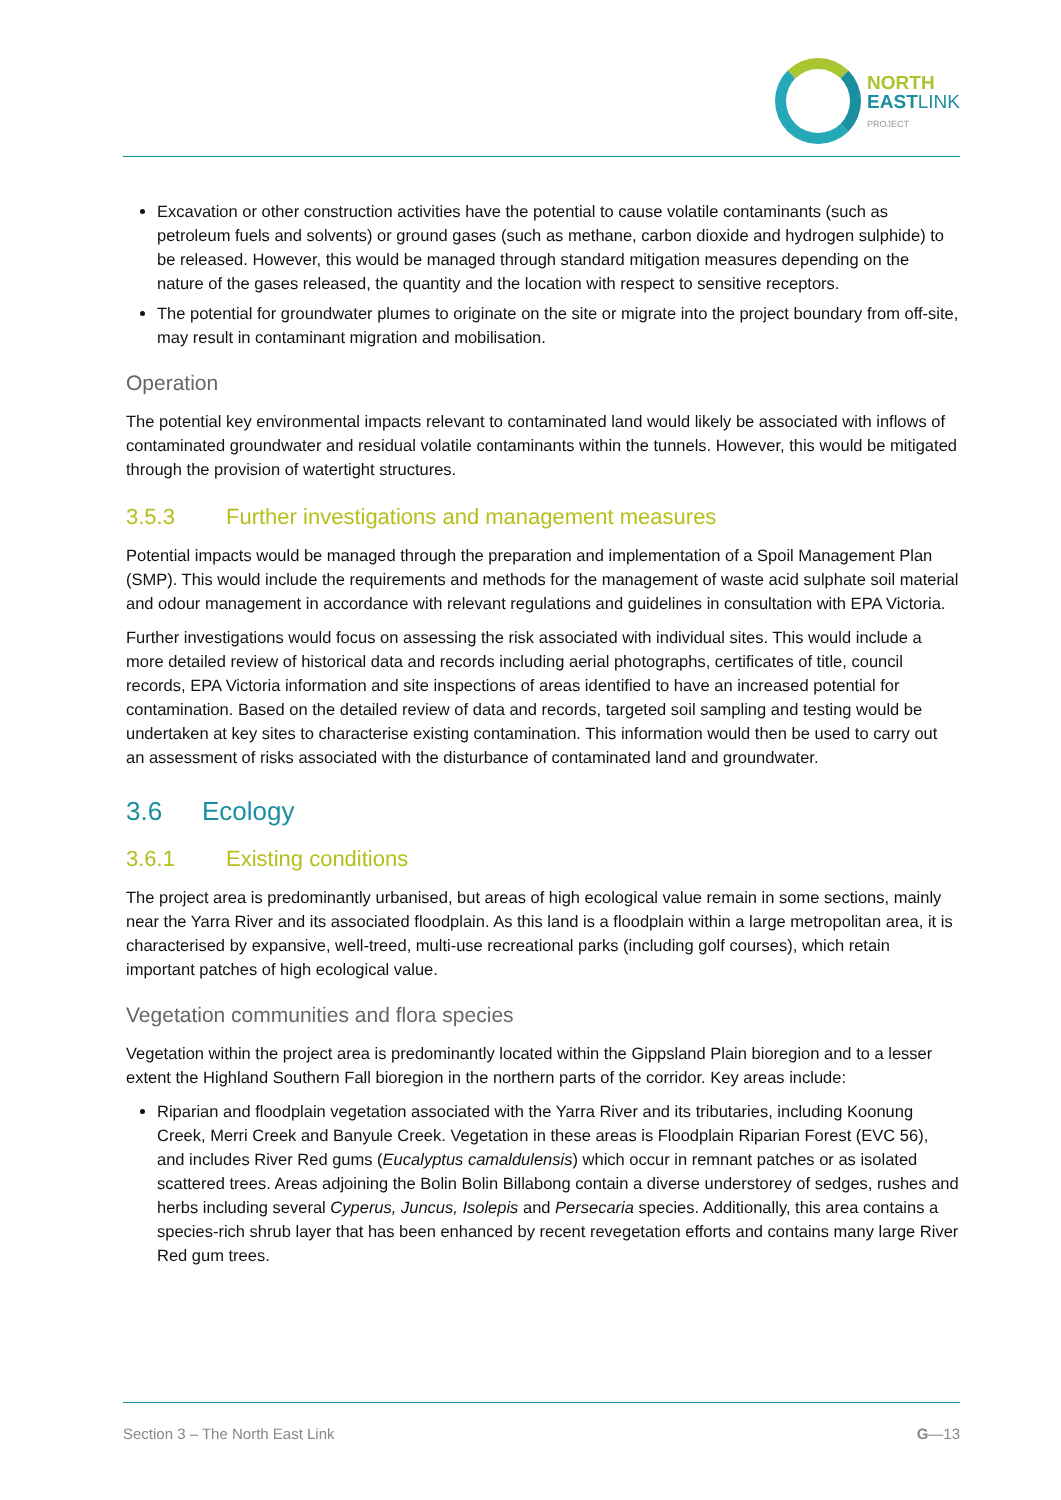NORTH
EAST LINK
PROJECT
Excavation or other construction activities have the potential to cause volatile contaminants (such as petroleum fuels and solvents) or ground gases (such as methane, carbon dioxide and hydrogen sulphide) to be released. However, this would be managed through standard mitigation measures depending on the nature of the gases released, the quantity and the location with respect to sensitive receptors.
The potential for groundwater plumes to originate on the site or migrate into the project boundary from off-site, may result in contaminant migration and mobilisation.
Operation
The potential key environmental impacts relevant to contaminated land would likely be associated with inflows of contaminated groundwater and residual volatile contaminants within the tunnels. However, this would be mitigated through the provision of watertight structures.
3.5.3 Further investigations and management measures
Potential impacts would be managed through the preparation and implementation of a Spoil Management Plan (SMP). This would include the requirements and methods for the management of waste acid sulphate soil material and odour management in accordance with relevant regulations and guidelines in consultation with EPA Victoria.
Further investigations would focus on assessing the risk associated with individual sites. This would include a more detailed review of historical data and records including aerial photographs, certificates of title, council records, EPA Victoria information and site inspections of areas identified to have an increased potential for contamination. Based on the detailed review of data and records, targeted soil sampling and testing would be undertaken at key sites to characterise existing contamination. This information would then be used to carry out an assessment of risks associated with the disturbance of contaminated land and groundwater.
3.6 Ecology
3.6.1 Existing conditions
The project area is predominantly urbanised, but areas of high ecological value remain in some sections, mainly near the Yarra River and its associated floodplain. As this land is a floodplain within a large metropolitan area, it is characterised by expansive, well-treed, multi-use recreational parks (including golf courses), which retain important patches of high ecological value.
Vegetation communities and flora species
Vegetation within the project area is predominantly located within the Gippsland Plain bioregion and to a lesser extent the Highland Southern Fall bioregion in the northern parts of the corridor. Key areas include:
Riparian and floodplain vegetation associated with the Yarra River and its tributaries, including Koonung Creek, Merri Creek and Banyule Creek. Vegetation in these areas is Floodplain Riparian Forest (EVC 56), and includes River Red gums (Eucalyptus camaldulensis) which occur in remnant patches or as isolated scattered trees. Areas adjoining the Bolin Bolin Billabong contain a diverse understorey of sedges, rushes and herbs including several Cyperus, Juncus, Isolepis and Persecaria species. Additionally, this area contains a species-rich shrub layer that has been enhanced by recent revegetation efforts and contains many large River Red gum trees.
Section 3 – The North East Link G—13